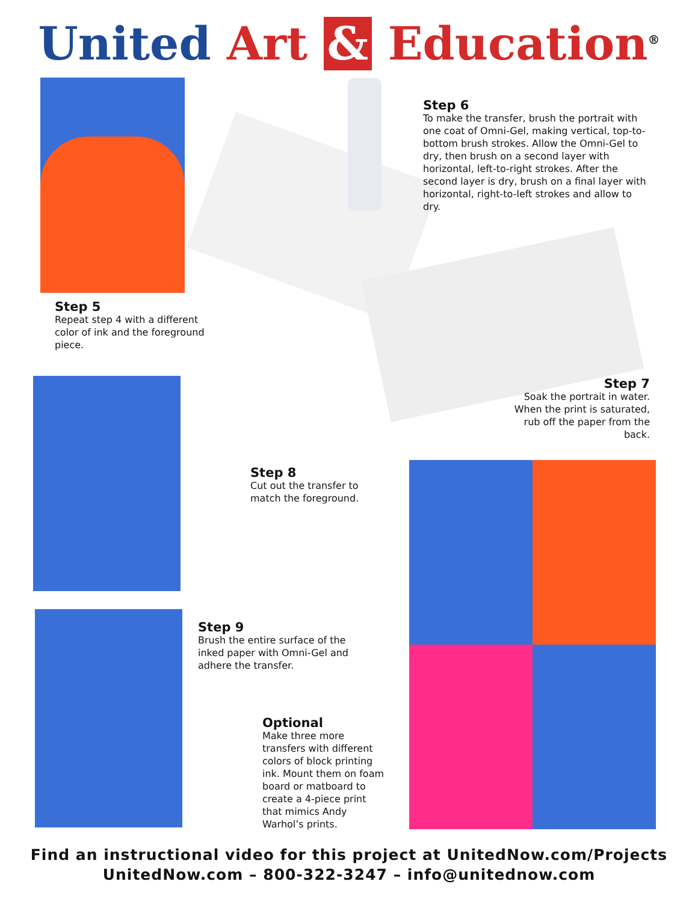United Art & Education<sup>®</sup>
Step 6
To make the transfer, brush the portrait with one coat of Omni-Gel, making vertical, top-to-bottom brush strokes. Allow the Omni-Gel to dry, then brush on a second layer with horizontal, left-to-right strokes. After the second layer is dry, brush on a final layer with horizontal, right-to-left strokes and allow to dry.
Step 5
Repeat step 4 with a different color of ink and the foreground piece.
Step 7
Soak the portrait in water. When the print is saturated, rub off the paper from the back.
Step 8
Cut out the transfer to match the foreground.
Step 9
Brush the entire surface of the inked paper with Omni-Gel and adhere the transfer.
Optional
Make three more transfers with different colors of block printing ink. Mount them on foam board or matboard to create a 4-piece print that mimics Andy Warhol’s prints.
Find an instructional video for this project at UnitedNow.com/Projects
UnitedNow.com – 800-322-3247 – info@unitednow.com